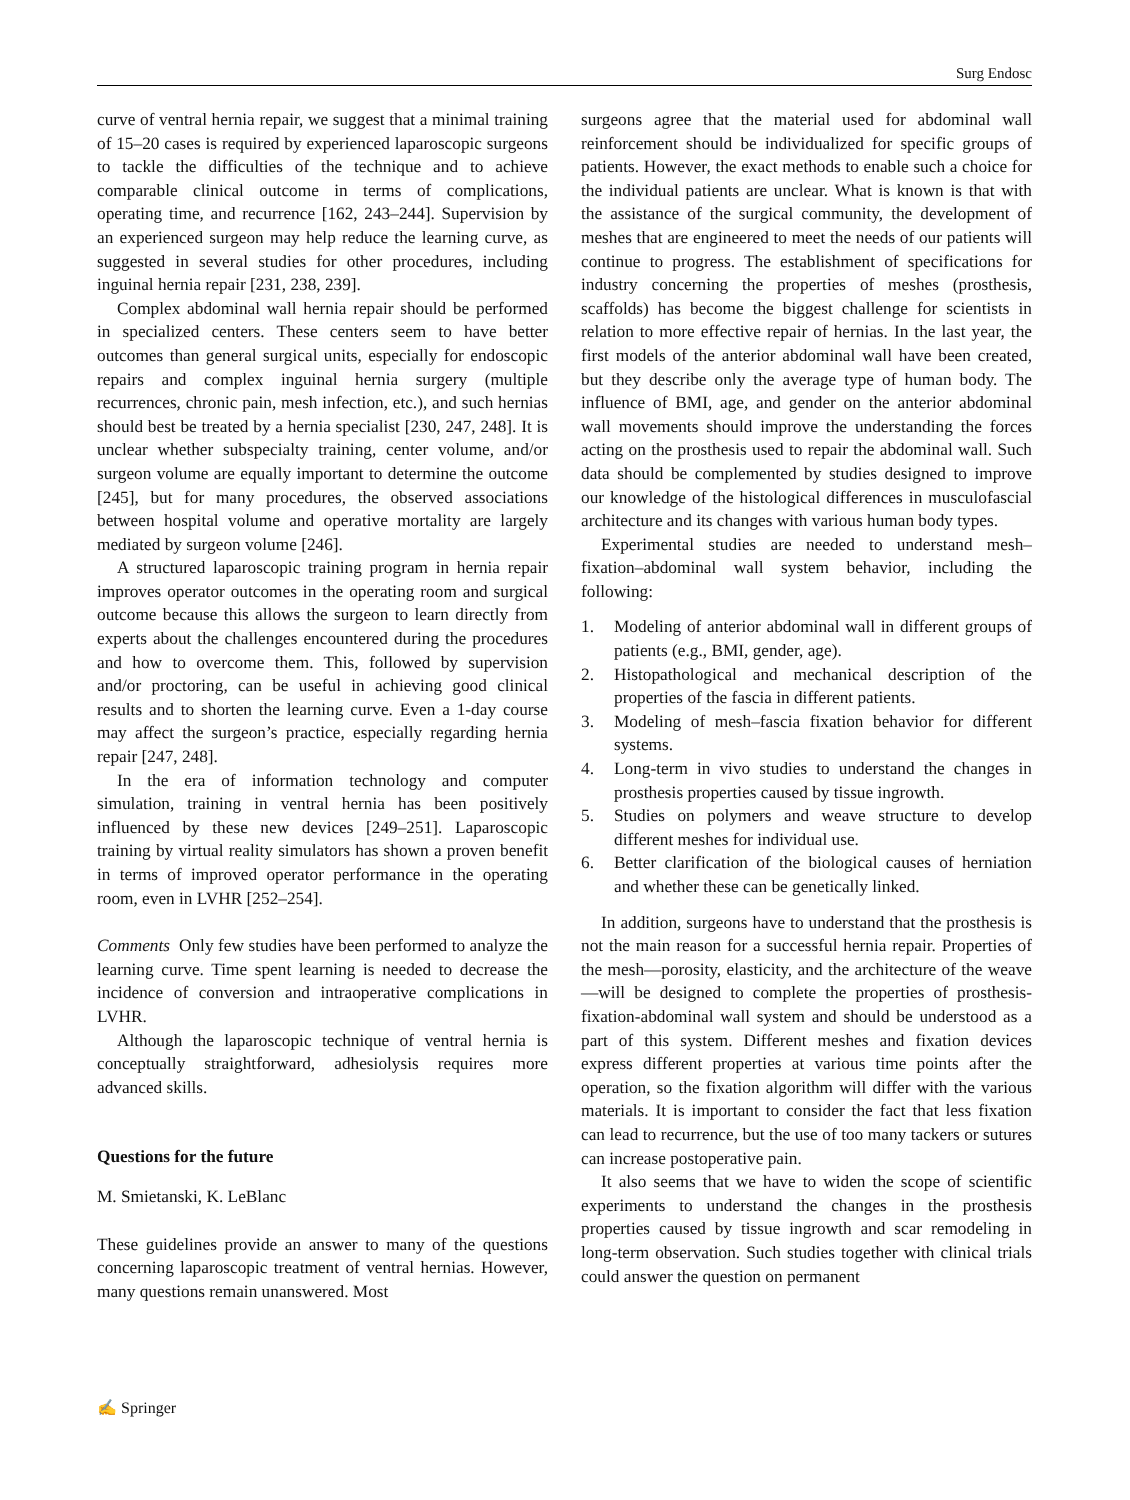Surg Endosc
curve of ventral hernia repair, we suggest that a minimal training of 15–20 cases is required by experienced laparoscopic surgeons to tackle the difficulties of the technique and to achieve comparable clinical outcome in terms of complications, operating time, and recurrence [162, 243–244]. Supervision by an experienced surgeon may help reduce the learning curve, as suggested in several studies for other procedures, including inguinal hernia repair [231, 238, 239].
Complex abdominal wall hernia repair should be performed in specialized centers. These centers seem to have better outcomes than general surgical units, especially for endoscopic repairs and complex inguinal hernia surgery (multiple recurrences, chronic pain, mesh infection, etc.), and such hernias should best be treated by a hernia specialist [230, 247, 248]. It is unclear whether subspecialty training, center volume, and/or surgeon volume are equally important to determine the outcome [245], but for many procedures, the observed associations between hospital volume and operative mortality are largely mediated by surgeon volume [246].
A structured laparoscopic training program in hernia repair improves operator outcomes in the operating room and surgical outcome because this allows the surgeon to learn directly from experts about the challenges encountered during the procedures and how to overcome them. This, followed by supervision and/or proctoring, can be useful in achieving good clinical results and to shorten the learning curve. Even a 1-day course may affect the surgeon’s practice, especially regarding hernia repair [247, 248].
In the era of information technology and computer simulation, training in ventral hernia has been positively influenced by these new devices [249–251]. Laparoscopic training by virtual reality simulators has shown a proven benefit in terms of improved operator performance in the operating room, even in LVHR [252–254].
Comments Only few studies have been performed to analyze the learning curve. Time spent learning is needed to decrease the incidence of conversion and intraoperative complications in LVHR.
Although the laparoscopic technique of ventral hernia is conceptually straightforward, adhesiolysis requires more advanced skills.
Questions for the future
M. Smietanski, K. LeBlanc
These guidelines provide an answer to many of the questions concerning laparoscopic treatment of ventral hernias. However, many questions remain unanswered. Most
surgeons agree that the material used for abdominal wall reinforcement should be individualized for specific groups of patients. However, the exact methods to enable such a choice for the individual patients are unclear. What is known is that with the assistance of the surgical community, the development of meshes that are engineered to meet the needs of our patients will continue to progress. The establishment of specifications for industry concerning the properties of meshes (prosthesis, scaffolds) has become the biggest challenge for scientists in relation to more effective repair of hernias. In the last year, the first models of the anterior abdominal wall have been created, but they describe only the average type of human body. The influence of BMI, age, and gender on the anterior abdominal wall movements should improve the understanding the forces acting on the prosthesis used to repair the abdominal wall. Such data should be complemented by studies designed to improve our knowledge of the histological differences in musculofascial architecture and its changes with various human body types.
Experimental studies are needed to understand mesh–fixation–abdominal wall system behavior, including the following:
1. Modeling of anterior abdominal wall in different groups of patients (e.g., BMI, gender, age).
2. Histopathological and mechanical description of the properties of the fascia in different patients.
3. Modeling of mesh–fascia fixation behavior for different systems.
4. Long-term in vivo studies to understand the changes in prosthesis properties caused by tissue ingrowth.
5. Studies on polymers and weave structure to develop different meshes for individual use.
6. Better clarification of the biological causes of herniation and whether these can be genetically linked.
In addition, surgeons have to understand that the prosthesis is not the main reason for a successful hernia repair. Properties of the mesh—porosity, elasticity, and the architecture of the weave—will be designed to complete the properties of prosthesis-fixation-abdominal wall system and should be understood as a part of this system. Different meshes and fixation devices express different properties at various time points after the operation, so the fixation algorithm will differ with the various materials. It is important to consider the fact that less fixation can lead to recurrence, but the use of too many tackers or sutures can increase postoperative pain.
It also seems that we have to widen the scope of scientific experiments to understand the changes in the prosthesis properties caused by tissue ingrowth and scar remodeling in long-term observation. Such studies together with clinical trials could answer the question on permanent
✍ Springer